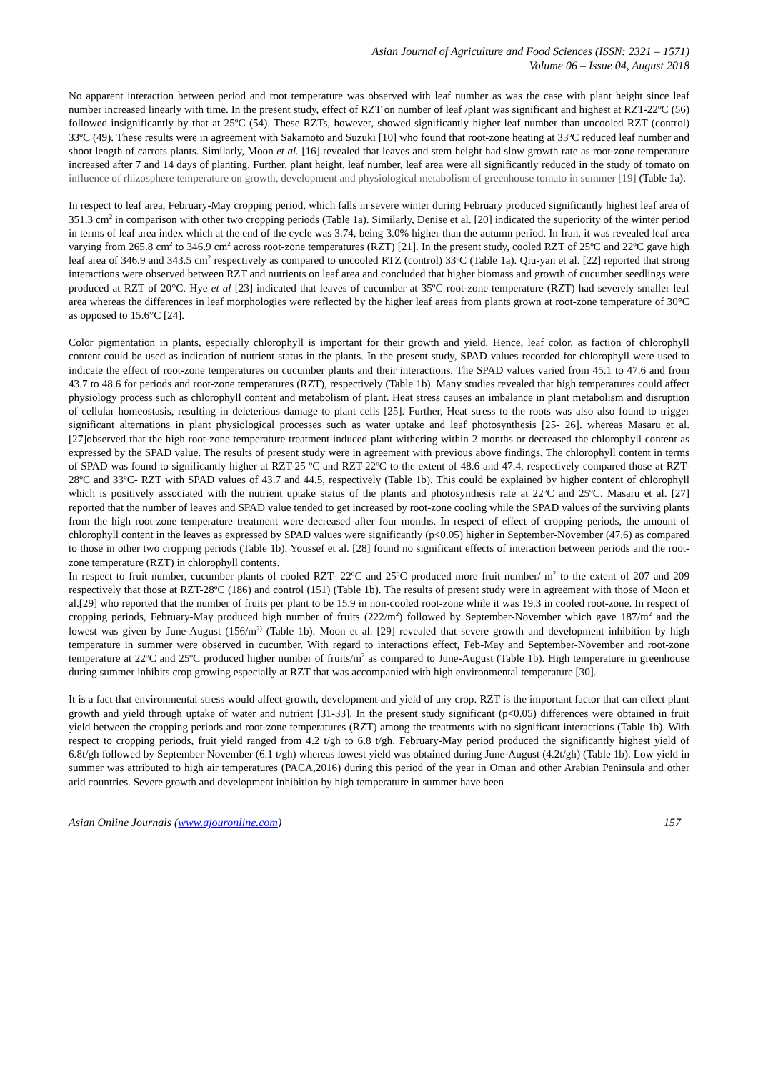Asian Journal of Agriculture and Food Sciences (ISSN: 2321 – 1571)
Volume 06 – Issue 04, August 2018
No apparent interaction between period and root temperature was observed with leaf number as was the case with plant height since leaf number increased linearly with time. In the present study, effect of RZT on number of leaf /plant was significant and highest at RZT-22ºC (56) followed insignificantly by that at 25ºC (54). These RZTs, however, showed significantly higher leaf number than uncooled RZT (control) 33ºC (49). These results were in agreement with Sakamoto and Suzuki [10] who found that root-zone heating at 33ºC reduced leaf number and shoot length of carrots plants. Similarly, Moon et al. [16] revealed that leaves and stem height had slow growth rate as root-zone temperature increased after 7 and 14 days of planting. Further, plant height, leaf number, leaf area were all significantly reduced in the study of tomato on influence of rhizosphere temperature on growth, development and physiological metabolism of greenhouse tomato in summer [19] (Table 1a).
In respect to leaf area, February-May cropping period, which falls in severe winter during February produced significantly highest leaf area of 351.3 cm<sup>2</sup> in comparison with other two cropping periods (Table 1a). Similarly, Denise et al. [20] indicated the superiority of the winter period in terms of leaf area index which at the end of the cycle was 3.74, being 3.0% higher than the autumn period. In Iran, it was revealed leaf area varying from 265.8 cm<sup>2</sup> to 346.9 cm<sup>2</sup> across root-zone temperatures (RZT) [21]. In the present study, cooled RZT of 25ºC and 22ºC gave high leaf area of 346.9 and 343.5 cm<sup>2</sup> respectively as compared to uncooled RTZ (control) 33ºC (Table 1a). Qiu-yan et al. [22] reported that strong interactions were observed between RZT and nutrients on leaf area and concluded that higher biomass and growth of cucumber seedlings were produced at RZT of 20°C. Hye et al [23] indicated that leaves of cucumber at 35ºC root-zone temperature (RZT) had severely smaller leaf area whereas the differences in leaf morphologies were reflected by the higher leaf areas from plants grown at root-zone temperature of 30°C as opposed to 15.6°C [24].
Color pigmentation in plants, especially chlorophyll is important for their growth and yield. Hence, leaf color, as faction of chlorophyll content could be used as indication of nutrient status in the plants. In the present study, SPAD values recorded for chlorophyll were used to indicate the effect of root-zone temperatures on cucumber plants and their interactions. The SPAD values varied from 45.1 to 47.6 and from 43.7 to 48.6 for periods and root-zone temperatures (RZT), respectively (Table 1b). Many studies revealed that high temperatures could affect physiology process such as chlorophyll content and metabolism of plant. Heat stress causes an imbalance in plant metabolism and disruption of cellular homeostasis, resulting in deleterious damage to plant cells [25]. Further, Heat stress to the roots was also also found to trigger significant alternations in plant physiological processes such as water uptake and leaf photosynthesis [25- 26]. whereas Masaru et al. [27]observed that the high root-zone temperature treatment induced plant withering within 2 months or decreased the chlorophyll content as expressed by the SPAD value. The results of present study were in agreement with previous above findings. The chlorophyll content in terms of SPAD was found to significantly higher at RZT-25 ºC and RZT-22ºC to the extent of 48.6 and 47.4, respectively compared those at RZT-28ºC and 33ºC- RZT with SPAD values of 43.7 and 44.5, respectively (Table 1b). This could be explained by higher content of chlorophyll which is positively associated with the nutrient uptake status of the plants and photosynthesis rate at 22ºC and 25ºC. Masaru et al. [27] reported that the number of leaves and SPAD value tended to get increased by root-zone cooling while the SPAD values of the surviving plants from the high root-zone temperature treatment were decreased after four months. In respect of effect of cropping periods, the amount of chlorophyll content in the leaves as expressed by SPAD values were significantly (p<0.05) higher in September-November (47.6) as compared to those in other two cropping periods (Table 1b). Youssef et al. [28] found no significant effects of interaction between periods and the root-zone temperature (RZT) in chlorophyll contents.
In respect to fruit number, cucumber plants of cooled RZT- 22ºC and 25ºC produced more fruit number/ m<sup>2</sup> to the extent of 207 and 209 respectively that those at RZT-28ºC (186) and control (151) (Table 1b). The results of present study were in agreement with those of Moon et al.[29] who reported that the number of fruits per plant to be 15.9 in non-cooled root-zone while it was 19.3 in cooled root-zone. In respect of cropping periods, February-May produced high number of fruits (222/m<sup>2</sup>) followed by September-November which gave 187/m<sup>2</sup> and the lowest was given by June-August (156/m<sup>2)</sup> (Table 1b). Moon et al. [29] revealed that severe growth and development inhibition by high temperature in summer were observed in cucumber. With regard to interactions effect, Feb-May and September-November and root-zone temperature at 22ºC and 25ºC produced higher number of fruits/m<sup>2</sup> as compared to June-August (Table 1b). High temperature in greenhouse during summer inhibits crop growing especially at RZT that was accompanied with high environmental temperature [30].
It is a fact that environmental stress would affect growth, development and yield of any crop. RZT is the important factor that can effect plant growth and yield through uptake of water and nutrient [31-33]. In the present study significant (p<0.05) differences were obtained in fruit yield between the cropping periods and root-zone temperatures (RZT) among the treatments with no significant interactions (Table 1b). With respect to cropping periods, fruit yield ranged from 4.2 t/gh to 6.8 t/gh. February-May period produced the significantly highest yield of 6.8t/gh followed by September-November (6.1 t/gh) whereas lowest yield was obtained during June-August (4.2t/gh) (Table 1b). Low yield in summer was attributed to high air temperatures (PACA,2016) during this period of the year in Oman and other Arabian Peninsula and other arid countries. Severe growth and development inhibition by high temperature in summer have been
Asian Online Journals (www.ajouronline.com) 157